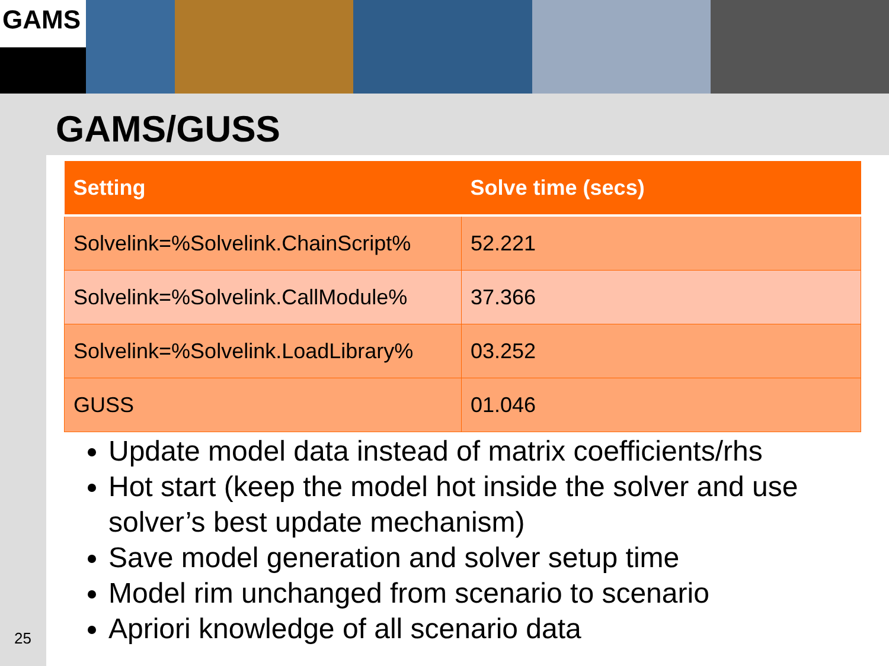GAMS
GAMS/GUSS
| Setting | Solve time (secs) |
| --- | --- |
| Solvelink=%Solvelink.ChainScript% | 52.221 |
| Solvelink=%Solvelink.CallModule% | 37.366 |
| Solvelink=%Solvelink.LoadLibrary% | 03.252 |
| GUSS | 01.046 |
Update model data instead of matrix coefficients/rhs
Hot start (keep the model hot inside the solver and use solver’s best update mechanism)
Save model generation and solver setup time
Model rim unchanged from scenario to scenario
Apriori knowledge of all scenario data
25